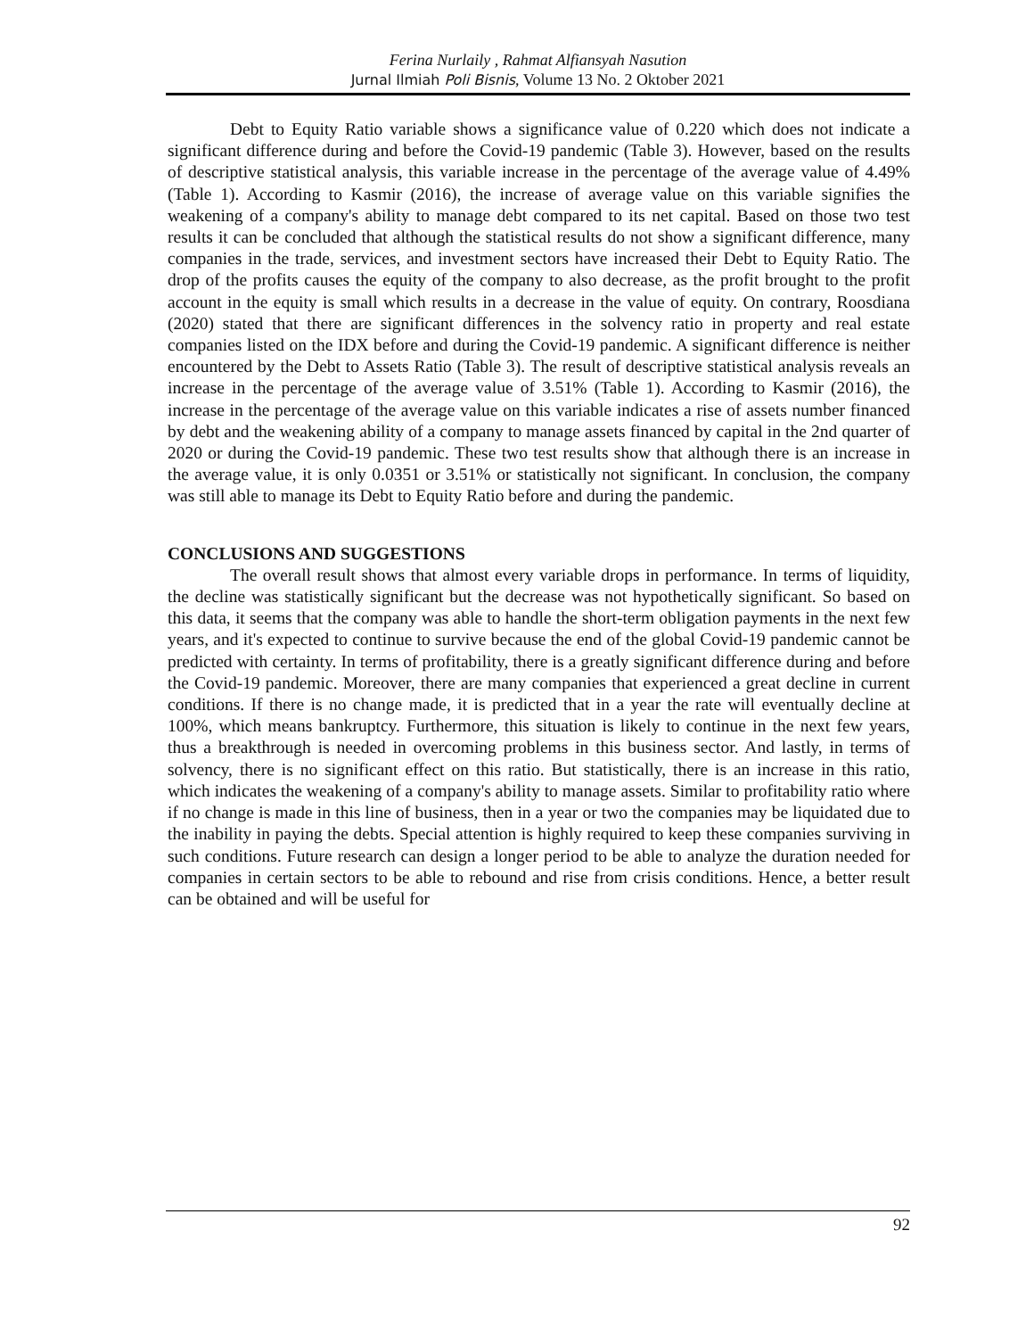Ferina Nurlaily , Rahmat Alfiansyah Nasution
Jurnal Ilmiah Poli Bisnis, Volume 13 No. 2 Oktober 2021
Debt to Equity Ratio variable shows a significance value of 0.220 which does not indicate a significant difference during and before the Covid-19 pandemic (Table 3). However, based on the results of descriptive statistical analysis, this variable increase in the percentage of the average value of 4.49% (Table 1). According to Kasmir (2016), the increase of average value on this variable signifies the weakening of a company's ability to manage debt compared to its net capital. Based on those two test results it can be concluded that although the statistical results do not show a significant difference, many companies in the trade, services, and investment sectors have increased their Debt to Equity Ratio. The drop of the profits causes the equity of the company to also decrease, as the profit brought to the profit account in the equity is small which results in a decrease in the value of equity. On contrary, Roosdiana (2020) stated that there are significant differences in the solvency ratio in property and real estate companies listed on the IDX before and during the Covid-19 pandemic. A significant difference is neither encountered by the Debt to Assets Ratio (Table 3). The result of descriptive statistical analysis reveals an increase in the percentage of the average value of 3.51% (Table 1). According to Kasmir (2016), the increase in the percentage of the average value on this variable indicates a rise of assets number financed by debt and the weakening ability of a company to manage assets financed by capital in the 2nd quarter of 2020 or during the Covid-19 pandemic. These two test results show that although there is an increase in the average value, it is only 0.0351 or 3.51% or statistically not significant. In conclusion, the company was still able to manage its Debt to Equity Ratio before and during the pandemic.
CONCLUSIONS AND SUGGESTIONS
The overall result shows that almost every variable drops in performance. In terms of liquidity, the decline was statistically significant but the decrease was not hypothetically significant. So based on this data, it seems that the company was able to handle the short-term obligation payments in the next few years, and it's expected to continue to survive because the end of the global Covid-19 pandemic cannot be predicted with certainty. In terms of profitability, there is a greatly significant difference during and before the Covid-19 pandemic. Moreover, there are many companies that experienced a great decline in current conditions. If there is no change made, it is predicted that in a year the rate will eventually decline at 100%, which means bankruptcy. Furthermore, this situation is likely to continue in the next few years, thus a breakthrough is needed in overcoming problems in this business sector. And lastly, in terms of solvency, there is no significant effect on this ratio. But statistically, there is an increase in this ratio, which indicates the weakening of a company's ability to manage assets. Similar to profitability ratio where if no change is made in this line of business, then in a year or two the companies may be liquidated due to the inability in paying the debts. Special attention is highly required to keep these companies surviving in such conditions. Future research can design a longer period to be able to analyze the duration needed for companies in certain sectors to be able to rebound and rise from crisis conditions. Hence, a better result can be obtained and will be useful for
92